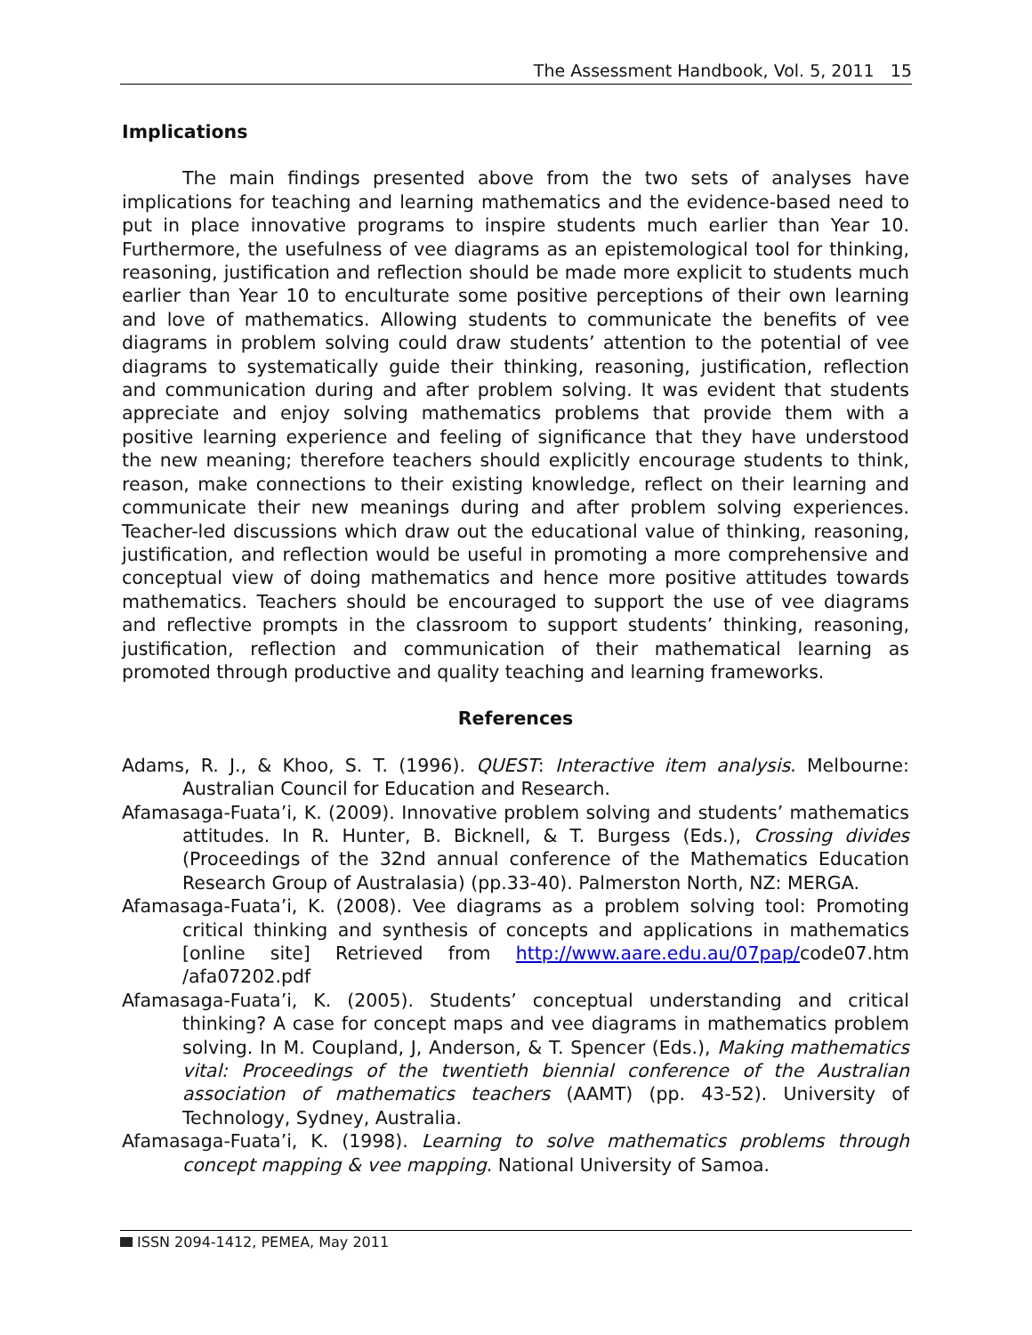The Assessment Handbook, Vol. 5, 2011 15
Implications
The main findings presented above from the two sets of analyses have implications for teaching and learning mathematics and the evidence-based need to put in place innovative programs to inspire students much earlier than Year 10. Furthermore, the usefulness of vee diagrams as an epistemological tool for thinking, reasoning, justification and reflection should be made more explicit to students much earlier than Year 10 to enculturate some positive perceptions of their own learning and love of mathematics. Allowing students to communicate the benefits of vee diagrams in problem solving could draw students’ attention to the potential of vee diagrams to systematically guide their thinking, reasoning, justification, reflection and communication during and after problem solving. It was evident that students appreciate and enjoy solving mathematics problems that provide them with a positive learning experience and feeling of significance that they have understood the new meaning; therefore teachers should explicitly encourage students to think, reason, make connections to their existing knowledge, reflect on their learning and communicate their new meanings during and after problem solving experiences. Teacher-led discussions which draw out the educational value of thinking, reasoning, justification, and reflection would be useful in promoting a more comprehensive and conceptual view of doing mathematics and hence more positive attitudes towards mathematics. Teachers should be encouraged to support the use of vee diagrams and reflective prompts in the classroom to support students’ thinking, reasoning, justification, reflection and communication of their mathematical learning as promoted through productive and quality teaching and learning frameworks.
References
Adams, R. J., & Khoo, S. T. (1996). QUEST: Interactive item analysis. Melbourne: Australian Council for Education and Research.
Afamasaga-Fuata’i, K. (2009). Innovative problem solving and students’ mathematics attitudes. In R. Hunter, B. Bicknell, & T. Burgess (Eds.), Crossing divides (Proceedings of the 32nd annual conference of the Mathematics Education Research Group of Australasia) (pp.33-40). Palmerston North, NZ: MERGA.
Afamasaga-Fuata’i, K. (2008). Vee diagrams as a problem solving tool: Promoting critical thinking and synthesis of concepts and applications in mathematics [online site] Retrieved from http://www.aare.edu.au/07pap/code07.htm /afa07202.pdf
Afamasaga-Fuata’i, K. (2005). Students’ conceptual understanding and critical thinking? A case for concept maps and vee diagrams in mathematics problem solving. In M. Coupland, J, Anderson, & T. Spencer (Eds.), Making mathematics vital: Proceedings of the twentieth biennial conference of the Australian association of mathematics teachers (AAMT) (pp. 43-52). University of Technology, Sydney, Australia.
Afamasaga-Fuata’i, K. (1998). Learning to solve mathematics problems through concept mapping & vee mapping. National University of Samoa.
ISSN 2094-1412, PEMEA, May 2011